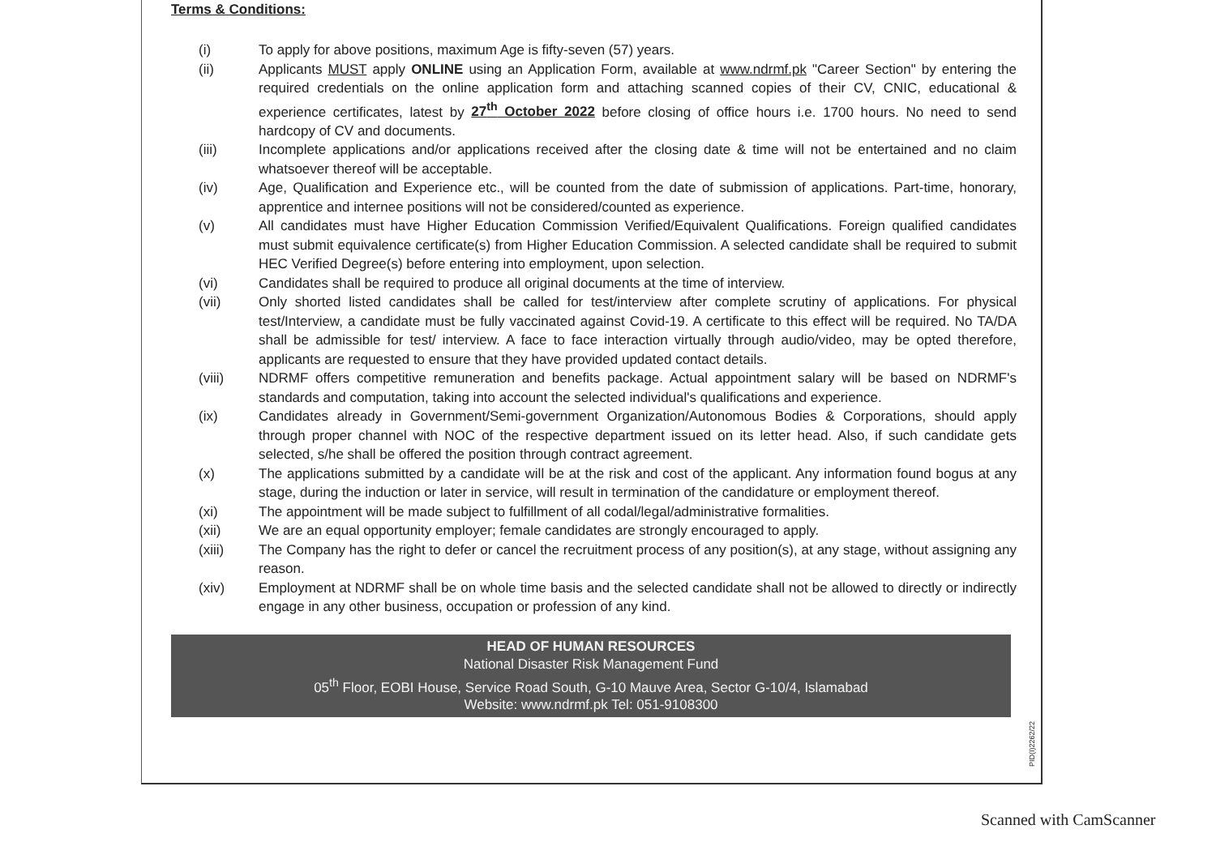Terms & Conditions:
(i) To apply for above positions, maximum Age is fifty-seven (57) years.
(ii) Applicants MUST apply ONLINE using an Application Form, available at www.ndrmf.pk "Career Section" by entering the required credentials on the online application form and attaching scanned copies of their CV, CNIC, educational & experience certificates, latest by 27<sup>th</sup> October 2022 before closing of office hours i.e. 1700 hours. No need to send hardcopy of CV and documents.
(iii) Incomplete applications and/or applications received after the closing date & time will not be entertained and no claim whatsoever thereof will be acceptable.
(iv) Age, Qualification and Experience etc., will be counted from the date of submission of applications. Part-time, honorary, apprentice and internee positions will not be considered/counted as experience.
(v) All candidates must have Higher Education Commission Verified/Equivalent Qualifications. Foreign qualified candidates must submit equivalence certificate(s) from Higher Education Commission. A selected candidate shall be required to submit HEC Verified Degree(s) before entering into employment, upon selection.
(vi) Candidates shall be required to produce all original documents at the time of interview.
(vii) Only shorted listed candidates shall be called for test/interview after complete scrutiny of applications. For physical test/Interview, a candidate must be fully vaccinated against Covid-19. A certificate to this effect will be required. No TA/DA shall be admissible for test/ interview. A face to face interaction virtually through audio/video, may be opted therefore, applicants are requested to ensure that they have provided updated contact details.
(viii) NDRMF offers competitive remuneration and benefits package. Actual appointment salary will be based on NDRMF's standards and computation, taking into account the selected individual's qualifications and experience.
(ix) Candidates already in Government/Semi-government Organization/Autonomous Bodies & Corporations, should apply through proper channel with NOC of the respective department issued on its letter head. Also, if such candidate gets selected, s/he shall be offered the position through contract agreement.
(x) The applications submitted by a candidate will be at the risk and cost of the applicant. Any information found bogus at any stage, during the induction or later in service, will result in termination of the candidature or employment thereof.
(xi) The appointment will be made subject to fulfillment of all codal/legal/administrative formalities.
(xii) We are an equal opportunity employer; female candidates are strongly encouraged to apply.
(xiii) The Company has the right to defer or cancel the recruitment process of any position(s), at any stage, without assigning any reason.
(xiv) Employment at NDRMF shall be on whole time basis and the selected candidate shall not be allowed to directly or indirectly engage in any other business, occupation or profession of any kind.
HEAD OF HUMAN RESOURCES
National Disaster Risk Management Fund
05<sup>th</sup> Floor, EOBI House, Service Road South, G-10 Mauve Area, Sector G-10/4, Islamabad
Website: www.ndrmf.pk Tel: 051-9108300
PID(I)2262/22
Scanned with CamScanner